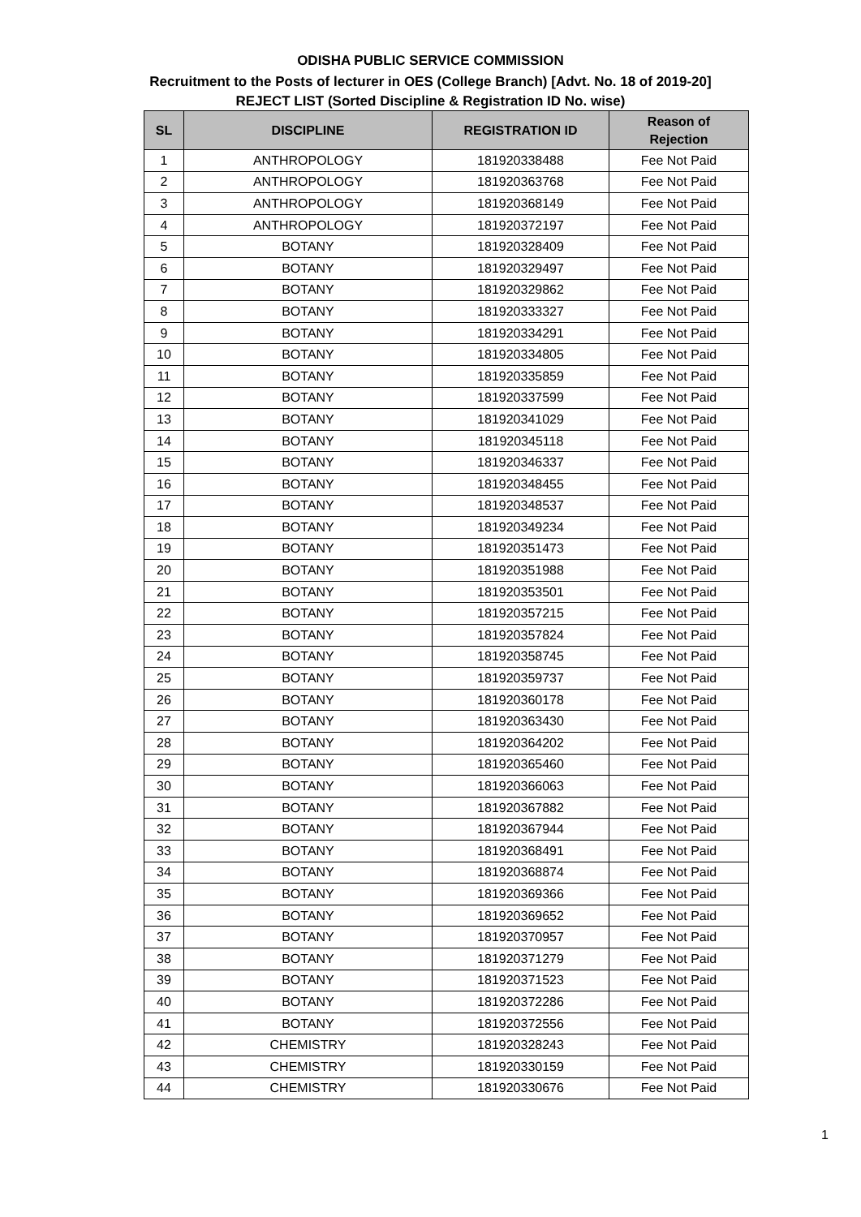ODISHA PUBLIC SERVICE COMMISSION
Recruitment to the Posts of lecturer in OES (College Branch) [Advt. No. 18 of 2019-20]
REJECT LIST (Sorted Discipline & Registration ID No. wise)
| SL | DISCIPLINE | REGISTRATION ID | Reason of Rejection |
| --- | --- | --- | --- |
| 1 | ANTHROPOLOGY | 181920338488 | Fee Not Paid |
| 2 | ANTHROPOLOGY | 181920363768 | Fee Not Paid |
| 3 | ANTHROPOLOGY | 181920368149 | Fee Not Paid |
| 4 | ANTHROPOLOGY | 181920372197 | Fee Not Paid |
| 5 | BOTANY | 181920328409 | Fee Not Paid |
| 6 | BOTANY | 181920329497 | Fee Not Paid |
| 7 | BOTANY | 181920329862 | Fee Not Paid |
| 8 | BOTANY | 181920333327 | Fee Not Paid |
| 9 | BOTANY | 181920334291 | Fee Not Paid |
| 10 | BOTANY | 181920334805 | Fee Not Paid |
| 11 | BOTANY | 181920335859 | Fee Not Paid |
| 12 | BOTANY | 181920337599 | Fee Not Paid |
| 13 | BOTANY | 181920341029 | Fee Not Paid |
| 14 | BOTANY | 181920345118 | Fee Not Paid |
| 15 | BOTANY | 181920346337 | Fee Not Paid |
| 16 | BOTANY | 181920348455 | Fee Not Paid |
| 17 | BOTANY | 181920348537 | Fee Not Paid |
| 18 | BOTANY | 181920349234 | Fee Not Paid |
| 19 | BOTANY | 181920351473 | Fee Not Paid |
| 20 | BOTANY | 181920351988 | Fee Not Paid |
| 21 | BOTANY | 181920353501 | Fee Not Paid |
| 22 | BOTANY | 181920357215 | Fee Not Paid |
| 23 | BOTANY | 181920357824 | Fee Not Paid |
| 24 | BOTANY | 181920358745 | Fee Not Paid |
| 25 | BOTANY | 181920359737 | Fee Not Paid |
| 26 | BOTANY | 181920360178 | Fee Not Paid |
| 27 | BOTANY | 181920363430 | Fee Not Paid |
| 28 | BOTANY | 181920364202 | Fee Not Paid |
| 29 | BOTANY | 181920365460 | Fee Not Paid |
| 30 | BOTANY | 181920366063 | Fee Not Paid |
| 31 | BOTANY | 181920367882 | Fee Not Paid |
| 32 | BOTANY | 181920367944 | Fee Not Paid |
| 33 | BOTANY | 181920368491 | Fee Not Paid |
| 34 | BOTANY | 181920368874 | Fee Not Paid |
| 35 | BOTANY | 181920369366 | Fee Not Paid |
| 36 | BOTANY | 181920369652 | Fee Not Paid |
| 37 | BOTANY | 181920370957 | Fee Not Paid |
| 38 | BOTANY | 181920371279 | Fee Not Paid |
| 39 | BOTANY | 181920371523 | Fee Not Paid |
| 40 | BOTANY | 181920372286 | Fee Not Paid |
| 41 | BOTANY | 181920372556 | Fee Not Paid |
| 42 | CHEMISTRY | 181920328243 | Fee Not Paid |
| 43 | CHEMISTRY | 181920330159 | Fee Not Paid |
| 44 | CHEMISTRY | 181920330676 | Fee Not Paid |
1